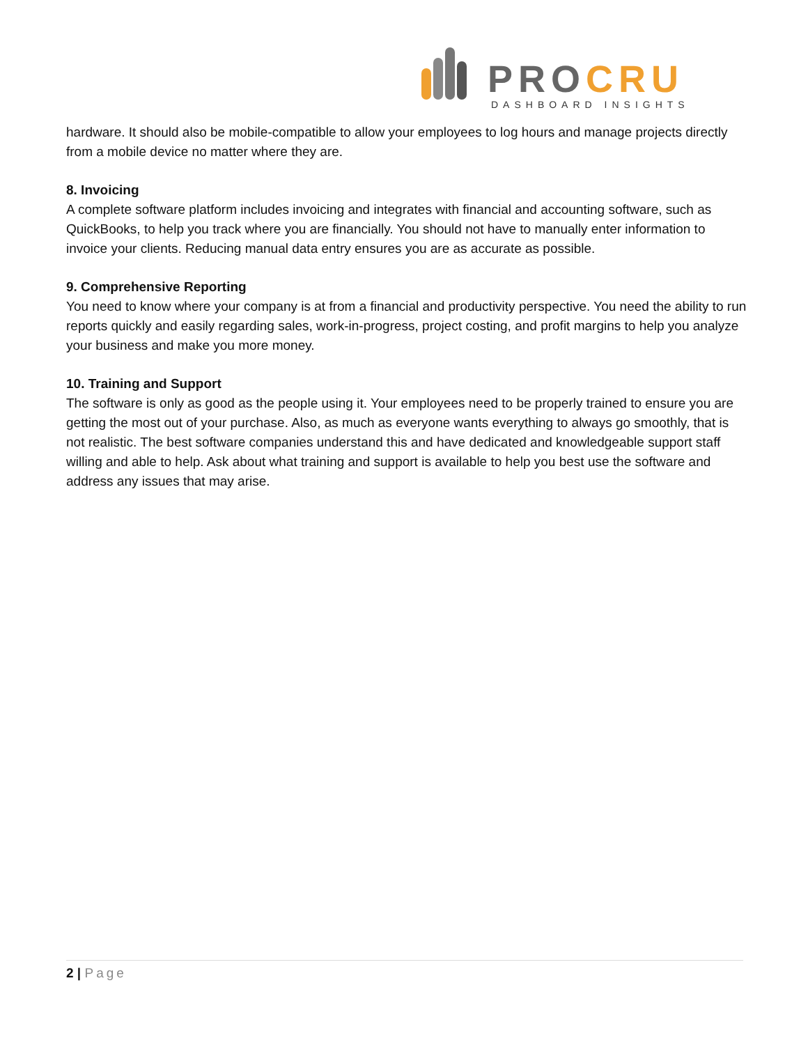PRO CRU
DASHBOARD INSIGHTS
hardware. It should also be mobile-compatible to allow your employees to log hours and manage projects directly from a mobile device no matter where they are.
8. Invoicing
A complete software platform includes invoicing and integrates with financial and accounting software, such as QuickBooks, to help you track where you are financially. You should not have to manually enter information to invoice your clients. Reducing manual data entry ensures you are as accurate as possible.
9. Comprehensive Reporting
You need to know where your company is at from a financial and productivity perspective. You need the ability to run reports quickly and easily regarding sales, work-in-progress, project costing, and profit margins to help you analyze your business and make you more money.
10. Training and Support
The software is only as good as the people using it. Your employees need to be properly trained to ensure you are getting the most out of your purchase. Also, as much as everyone wants everything to always go smoothly, that is not realistic. The best software companies understand this and have dedicated and knowledgeable support staff willing and able to help. Ask about what training and support is available to help you best use the software and address any issues that may arise.
2 | Page